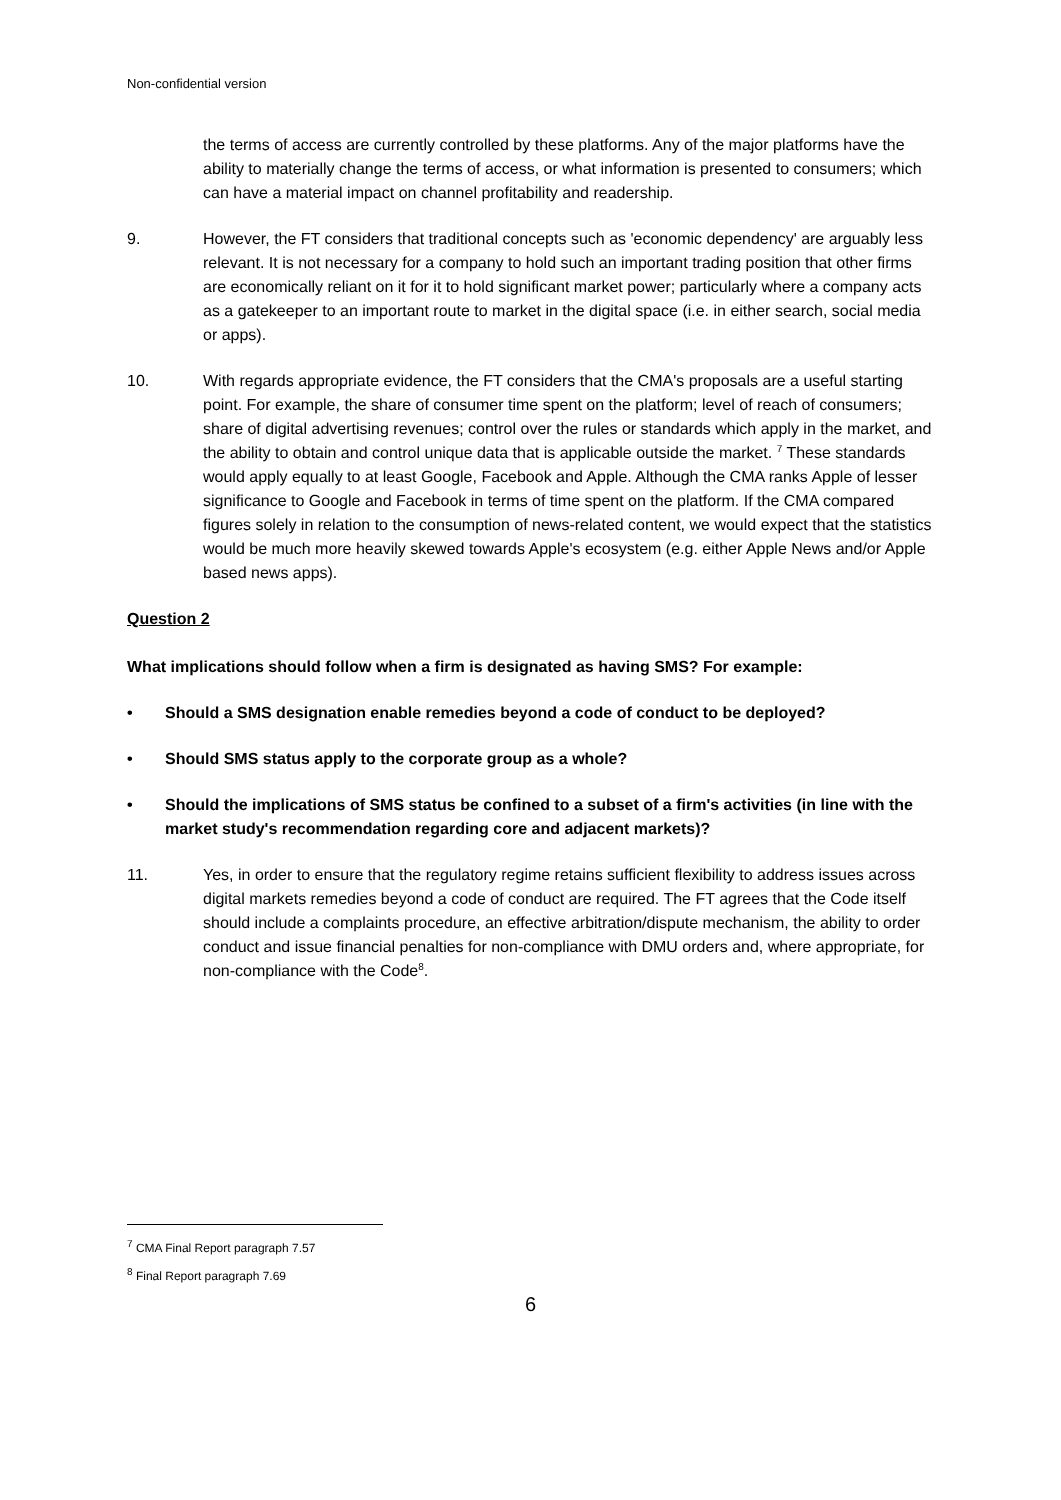Non-confidential version
the terms of access are currently controlled by these platforms. Any of the major platforms have the ability to materially change the terms of access, or what information is presented to consumers; which can have a material impact on channel profitability and readership.
9. However, the FT considers that traditional concepts such as 'economic dependency' are arguably less relevant. It is not necessary for a company to hold such an important trading position that other firms are economically reliant on it for it to hold significant market power; particularly where a company acts as a gatekeeper to an important route to market in the digital space (i.e. in either search, social media or apps).
10. With regards appropriate evidence, the FT considers that the CMA's proposals are a useful starting point. For example, the share of consumer time spent on the platform; level of reach of consumers; share of digital advertising revenues; control over the rules or standards which apply in the market, and the ability to obtain and control unique data that is applicable outside the market. <sup>7</sup> These standards would apply equally to at least Google, Facebook and Apple. Although the CMA ranks Apple of lesser significance to Google and Facebook in terms of time spent on the platform. If the CMA compared figures solely in relation to the consumption of news-related content, we would expect that the statistics would be much more heavily skewed towards Apple's ecosystem (e.g. either Apple News and/or Apple based news apps).
Question 2
What implications should follow when a firm is designated as having SMS? For example:
• Should a SMS designation enable remedies beyond a code of conduct to be deployed?
• Should SMS status apply to the corporate group as a whole?
• Should the implications of SMS status be confined to a subset of a firm's activities (in line with the market study's recommendation regarding core and adjacent markets)?
11. Yes, in order to ensure that the regulatory regime retains sufficient flexibility to address issues across digital markets remedies beyond a code of conduct are required. The FT agrees that the Code itself should include a complaints procedure, an effective arbitration/dispute mechanism, the ability to order conduct and issue financial penalties for non-compliance with DMU orders and, where appropriate, for non-compliance with the Code<sup>8</sup>.
<sup>7</sup> CMA Final Report paragraph 7.57
<sup>8</sup> Final Report paragraph 7.69
6